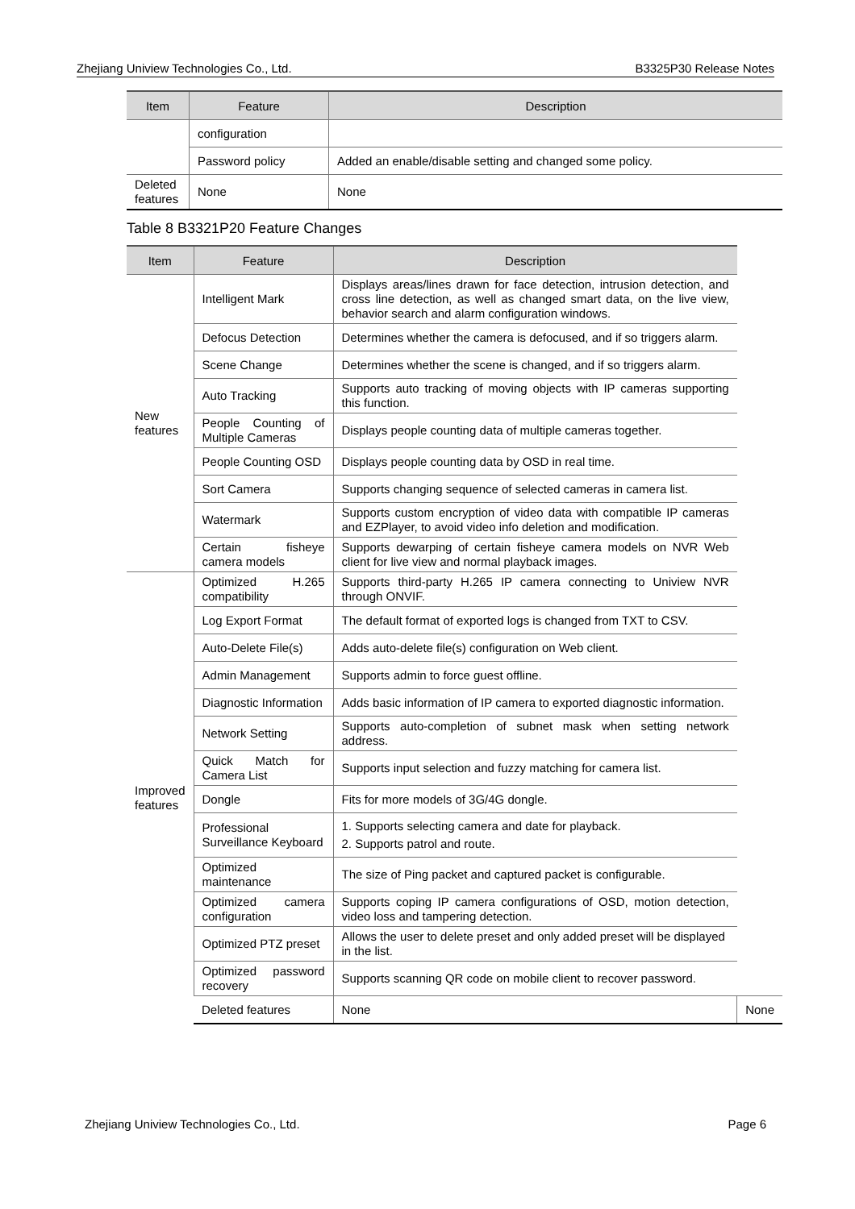Zhejiang Uniview Technologies Co., Ltd. B3325P30 Release Notes
| Item | Feature | Description |
| --- | --- | --- |
| | configuration | |
| | Password policy | Added an enable/disable setting and changed some policy. |
| Deleted features | None | None |
Table 8 B3321P20 Feature Changes
| Item | Feature | Description | |
| --- | --- | --- | --- |
| New features | Intelligent Mark | Displays areas/lines drawn for face detection, intrusion detection, and cross line detection, as well as changed smart data, on the live view, behavior search and alarm configuration windows. | |
| | Defocus Detection | Determines whether the camera is defocused, and if so triggers alarm. | |
| | Scene Change | Determines whether the scene is changed, and if so triggers alarm. | |
| | Auto Tracking | Supports auto tracking of moving objects with IP cameras supporting this function. | |
| | People Counting of Multiple Cameras | Displays people counting data of multiple cameras together. | |
| | People Counting OSD | Displays people counting data by OSD in real time. | |
| | Sort Camera | Supports changing sequence of selected cameras in camera list. | |
| | Watermark | Supports custom encryption of video data with compatible IP cameras and EZPlayer, to avoid video info deletion and modification. | |
| | Certain fisheye camera models | Supports dewarping of certain fisheye camera models on NVR Web client for live view and normal playback images. | |
| Improved features | Optimized H.265 compatibility | Supports third-party H.265 IP camera connecting to Uniview NVR through ONVIF. | |
| | Log Export Format | The default format of exported logs is changed from TXT to CSV. | |
| | Auto-Delete File(s) | Adds auto-delete file(s) configuration on Web client. | |
| | Admin Management | Supports admin to force guest offline. | |
| | Diagnostic Information | Adds basic information of IP camera to exported diagnostic information. | |
| | Network Setting | Supports auto-completion of subnet mask when setting network address. | |
| | Quick Match for Camera List | Supports input selection and fuzzy matching for camera list. | |
| | Dongle | Fits for more models of 3G/4G dongle. | |
| | Professional Surveillance Keyboard | 1. Supports selecting camera and date for playback. 2. Supports patrol and route. | |
| | Optimized maintenance | The size of Ping packet and captured packet is configurable. | |
| | Optimized camera configuration | Supports coping IP camera configurations of OSD, motion detection, video loss and tampering detection. | |
| | Optimized PTZ preset | Allows the user to delete preset and only added preset will be displayed in the list. | |
| | Optimized password recovery | Supports scanning QR code on mobile client to recover password. | |
| | Deleted features | None | None |
Zhejiang Uniview Technologies Co., Ltd. Page 6